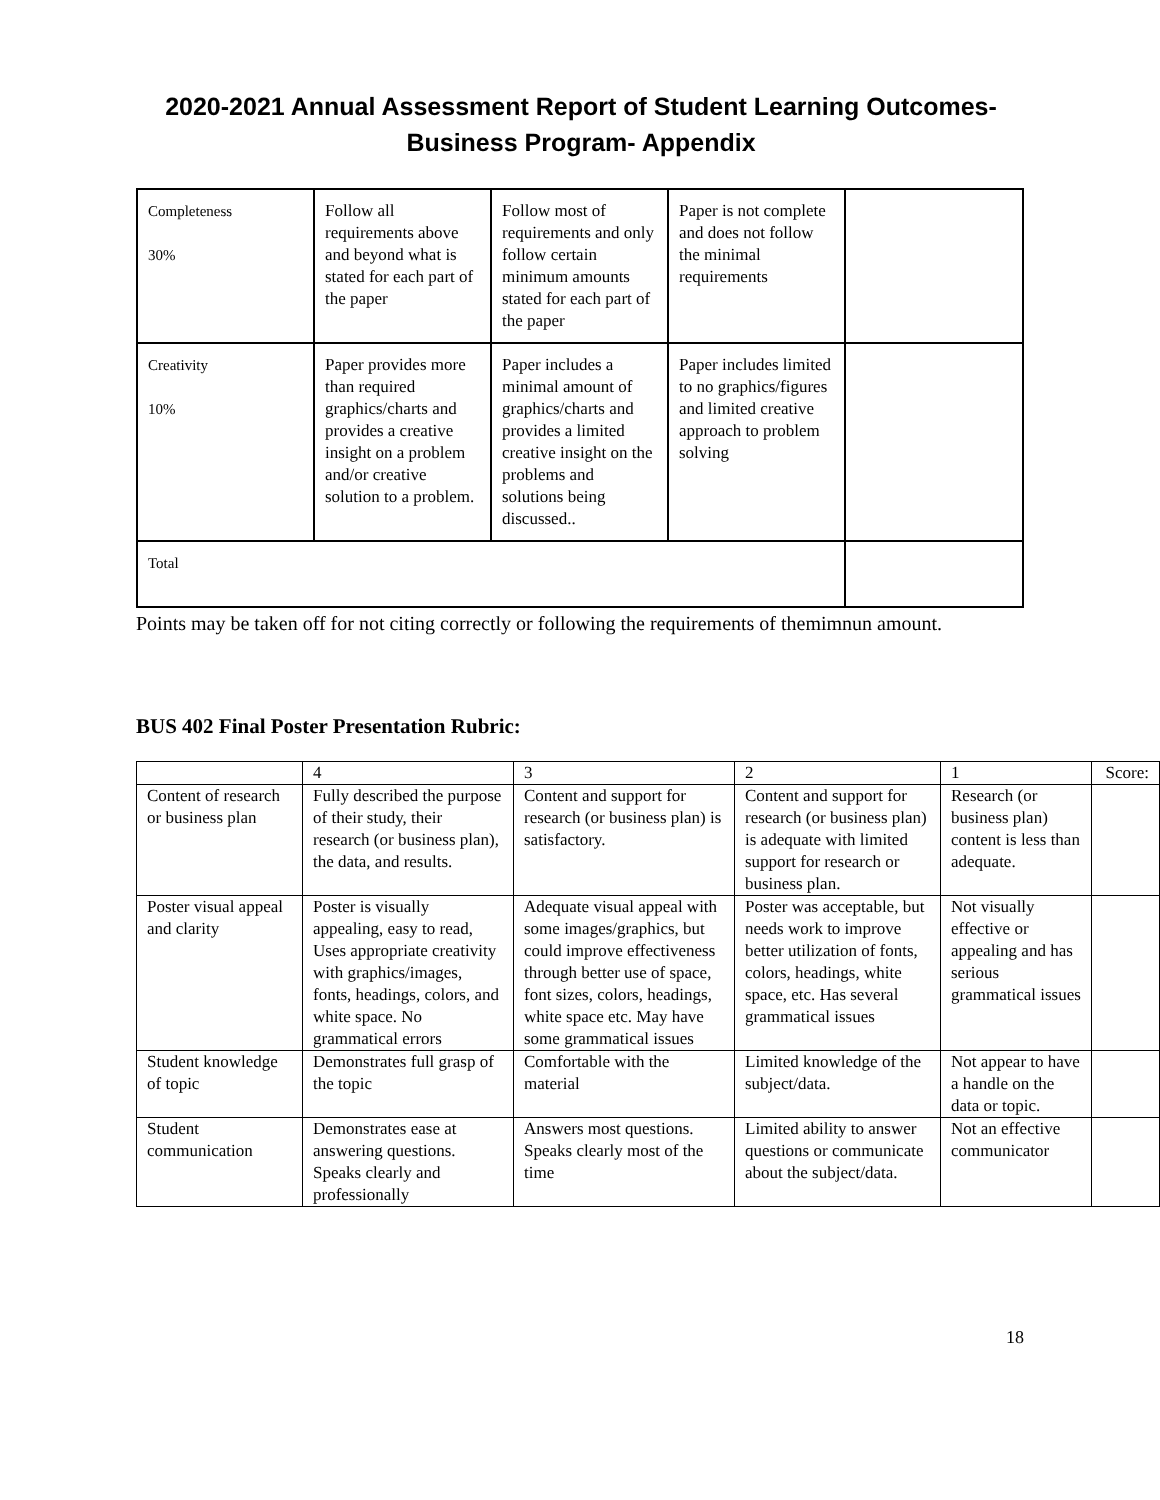2020-2021 Annual Assessment Report of Student Learning Outcomes-
Business Program- Appendix
| Completeness 30% | Follow all requirements above and beyond what is stated for each part of the paper | Follow most of requirements and only follow certain minimum amounts stated for each part of the paper | Paper is not complete and does not follow the minimal requirements | |
| Creativity 10% | Paper provides more than required graphics/charts and provides a creative insight on a problem and/or creative solution to a problem. | Paper includes a minimal amount of graphics/charts and provides a limited creative insight on the problems and solutions being discussed.. | Paper includes limited to no graphics/figures and limited creative approach to problem solving | |
| Total | | | | |
Points may be taken off for not citing correctly or following the requirements of themimnun amount.
BUS 402 Final Poster Presentation Rubric:
| | 4 | 3 | 2 | 1 | Score: |
| Content of research or business plan | Fully described the purpose of their study, their research (or business plan), the data, and results. | Content and support for research (or business plan) is satisfactory. | Content and support for research (or business plan) is adequate with limited support for research or business plan. | Research (or business plan) content is less than adequate. | |
| Poster visual appeal and clarity | Poster is visually appealing, easy to read, Uses appropriate creativity with graphics/images, fonts, headings, colors, and white space. No grammatical errors | Adequate visual appeal with some images/graphics, but could improve effectiveness through better use of space, font sizes, colors, headings, white space etc. May have some grammatical issues | Poster was acceptable, but needs work to improve better utilization of fonts, colors, headings, white space, etc. Has several grammatical issues | Not visually effective or appealing and has serious grammatical issues | |
| Student knowledge of topic | Demonstrates full grasp of the topic | Comfortable with the material | Limited knowledge of the subject/data. | Not appear to have a handle on the data or topic. | |
| Student communication | Demonstrates ease at answering questions. Speaks clearly and professionally | Answers most questions. Speaks clearly most of the time | Limited ability to answer questions or communicate about the subject/data. | Not an effective communicator | |
18